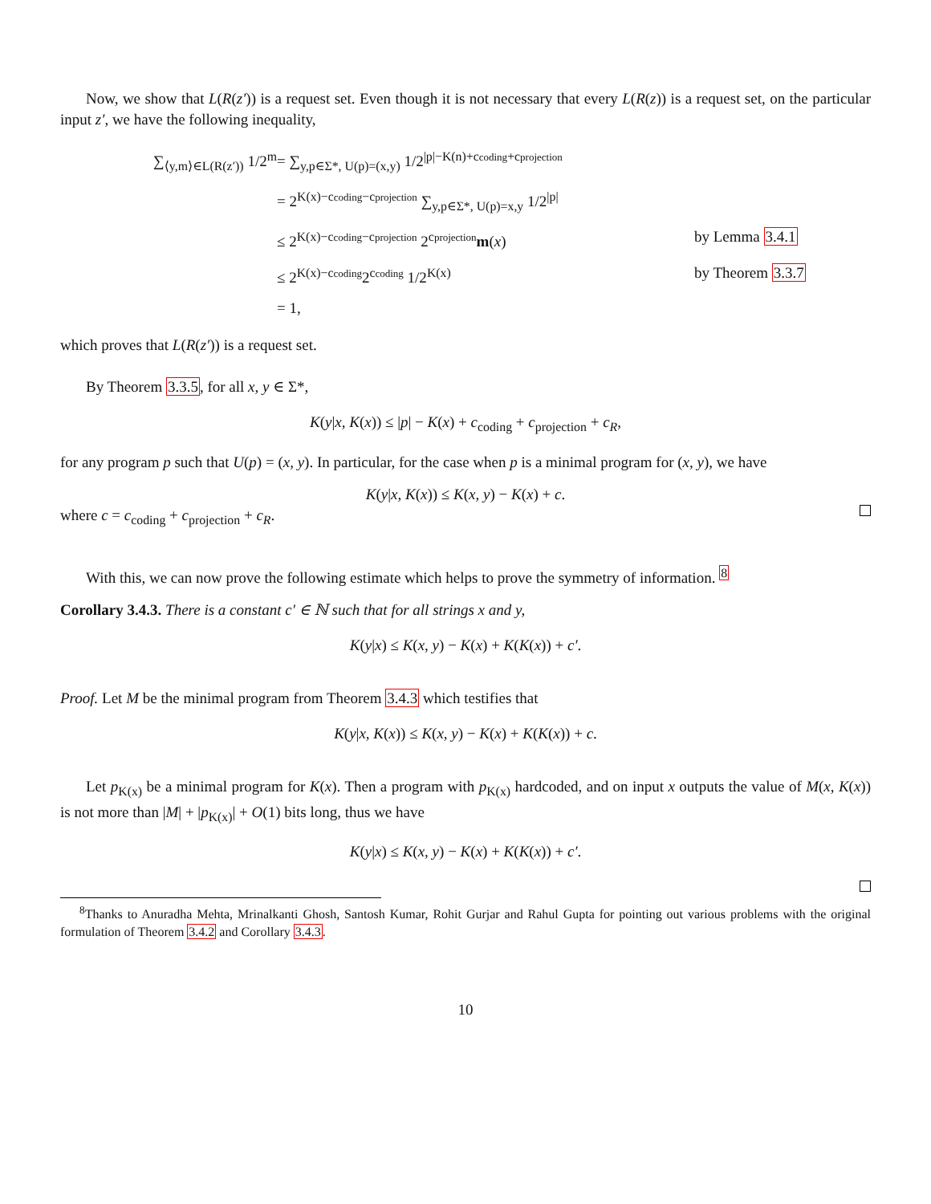Now, we show that L(R(z′)) is a request set. Even though it is not necessary that every L(R(z)) is a request set, on the particular input z′, we have the following inequality,
∑<sub>⟨y,m⟩∈L(R(z′))</sub> 1/2<sup>m</sup>
= ∑<sub>y,p∈Σ*, U(p)=(x,y)</sub> 1/2<sup>|p|−K(n)+ccoding+cprojection</sup>
= 2<sup>K(x)−ccoding−cprojection</sup> ∑<sub>y,p∈Σ*, U(p)=x,y</sub> 1/2<sup>|p|</sup>
≤ 2<sup>K(x)−ccoding−cprojection</sup> 2<sup>cprojection</sup>m(x)
by Lemma 3.4.1
≤ 2<sup>K(x)−ccoding</sup>2<sup>ccoding</sup> 1/2<sup>K(x)</sup>
by Theorem 3.3.7
= 1,
which proves that L(R(z′)) is a request set.
By Theorem 3.3.5, for all x, y ∈ Σ*,
K(y|x, K(x)) ≤ |p| − K(x) + c<sub>coding</sub> + c<sub>projection</sub> + c<sub>R</sub>,
for any program p such that U(p) = (x, y). In particular, for the case when p is a minimal program for (x, y), we have
K(y|x, K(x)) ≤ K(x, y) − K(x) + c.
where c = c<sub>coding</sub> + c<sub>projection</sub> + c<sub>R</sub>.
With this, we can now prove the following estimate which helps to prove the symmetry of information. <sup>8</sup>
Corollary 3.4.3. There is a constant c′ ∈ ℕ such that for all strings x and y,
K(y|x) ≤ K(x, y) − K(x) + K(K(x)) + c′.
Proof. Let M be the minimal program from Theorem 3.4.3 which testifies that
K(y|x, K(x)) ≤ K(x, y) − K(x) + K(K(x)) + c.
Let p<sub>K(x)</sub> be a minimal program for K(x). Then a program with p<sub>K(x)</sub> hardcoded, and on input x outputs the value of M(x, K(x)) is not more than |M| + |p<sub>K(x)</sub>| + O(1) bits long, thus we have
K(y|x) ≤ K(x, y) − K(x) + K(K(x)) + c′.
<sup>8</sup> Thanks to Anuradha Mehta, Mrinalkanti Ghosh, Santosh Kumar, Rohit Gurjar and Rahul Gupta for pointing out various problems with the original formulation of Theorem 3.4.2 and Corollary 3.4.3.
10